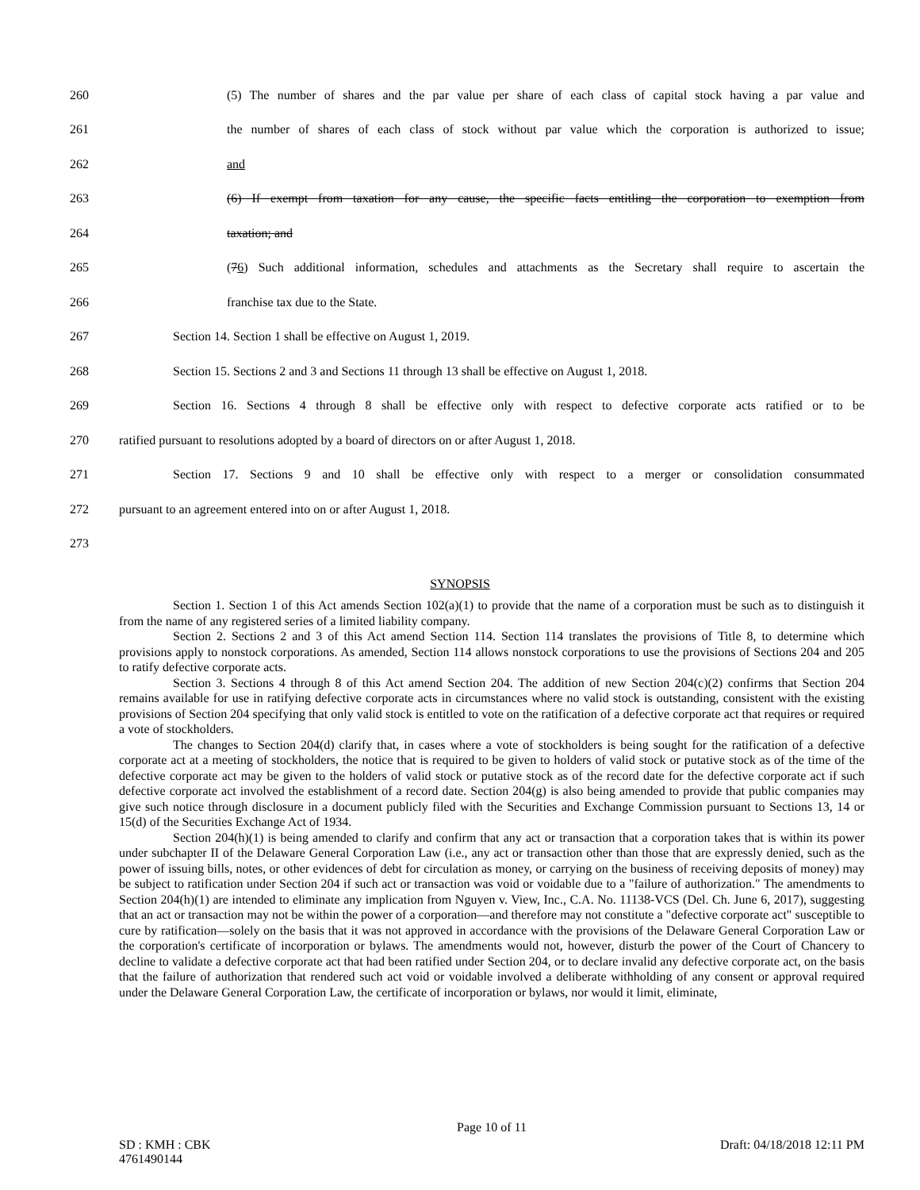260 (5) The number of shares and the par value per share of each class of capital stock having a par value and
261 the number of shares of each class of stock without par value which the corporation is authorized to issue;
262 and
263 (6) If exempt from taxation for any cause, the specific facts entitling the corporation to exemption from
264 taxation; and
265 (76) Such additional information, schedules and attachments as the Secretary shall require to ascertain the
266 franchise tax due to the State.
267 Section 14. Section 1 shall be effective on August 1, 2019.
268 Section 15. Sections 2 and 3 and Sections 11 through 13 shall be effective on August 1, 2018.
269 Section 16. Sections 4 through 8 shall be effective only with respect to defective corporate acts ratified or to be
270 ratified pursuant to resolutions adopted by a board of directors on or after August 1, 2018.
271 Section 17. Sections 9 and 10 shall be effective only with respect to a merger or consolidation consummated
272 pursuant to an agreement entered into on or after August 1, 2018.
273
SYNOPSIS
Section 1. Section 1 of this Act amends Section 102(a)(1) to provide that the name of a corporation must be such as to distinguish it from the name of any registered series of a limited liability company.
Section 2. Sections 2 and 3 of this Act amend Section 114. Section 114 translates the provisions of Title 8, to determine which provisions apply to nonstock corporations. As amended, Section 114 allows nonstock corporations to use the provisions of Sections 204 and 205 to ratify defective corporate acts.
Section 3. Sections 4 through 8 of this Act amend Section 204. The addition of new Section 204(c)(2) confirms that Section 204 remains available for use in ratifying defective corporate acts in circumstances where no valid stock is outstanding, consistent with the existing provisions of Section 204 specifying that only valid stock is entitled to vote on the ratification of a defective corporate act that requires or required a vote of stockholders.
The changes to Section 204(d) clarify that, in cases where a vote of stockholders is being sought for the ratification of a defective corporate act at a meeting of stockholders, the notice that is required to be given to holders of valid stock or putative stock as of the time of the defective corporate act may be given to the holders of valid stock or putative stock as of the record date for the defective corporate act if such defective corporate act involved the establishment of a record date. Section 204(g) is also being amended to provide that public companies may give such notice through disclosure in a document publicly filed with the Securities and Exchange Commission pursuant to Sections 13, 14 or 15(d) of the Securities Exchange Act of 1934.
Section 204(h)(1) is being amended to clarify and confirm that any act or transaction that a corporation takes that is within its power under subchapter II of the Delaware General Corporation Law (i.e., any act or transaction other than those that are expressly denied, such as the power of issuing bills, notes, or other evidences of debt for circulation as money, or carrying on the business of receiving deposits of money) may be subject to ratification under Section 204 if such act or transaction was void or voidable due to a "failure of authorization." The amendments to Section 204(h)(1) are intended to eliminate any implication from Nguyen v. View, Inc., C.A. No. 11138-VCS (Del. Ch. June 6, 2017), suggesting that an act or transaction may not be within the power of a corporation—and therefore may not constitute a "defective corporate act" susceptible to cure by ratification—solely on the basis that it was not approved in accordance with the provisions of the Delaware General Corporation Law or the corporation's certificate of incorporation or bylaws. The amendments would not, however, disturb the power of the Court of Chancery to decline to validate a defective corporate act that had been ratified under Section 204, or to declare invalid any defective corporate act, on the basis that the failure of authorization that rendered such act void or voidable involved a deliberate withholding of any consent or approval required under the Delaware General Corporation Law, the certificate of incorporation or bylaws, nor would it limit, eliminate,
Page 10 of 11
SD : KMH : CBK Draft: 04/18/2018 12:11 PM
4761490144